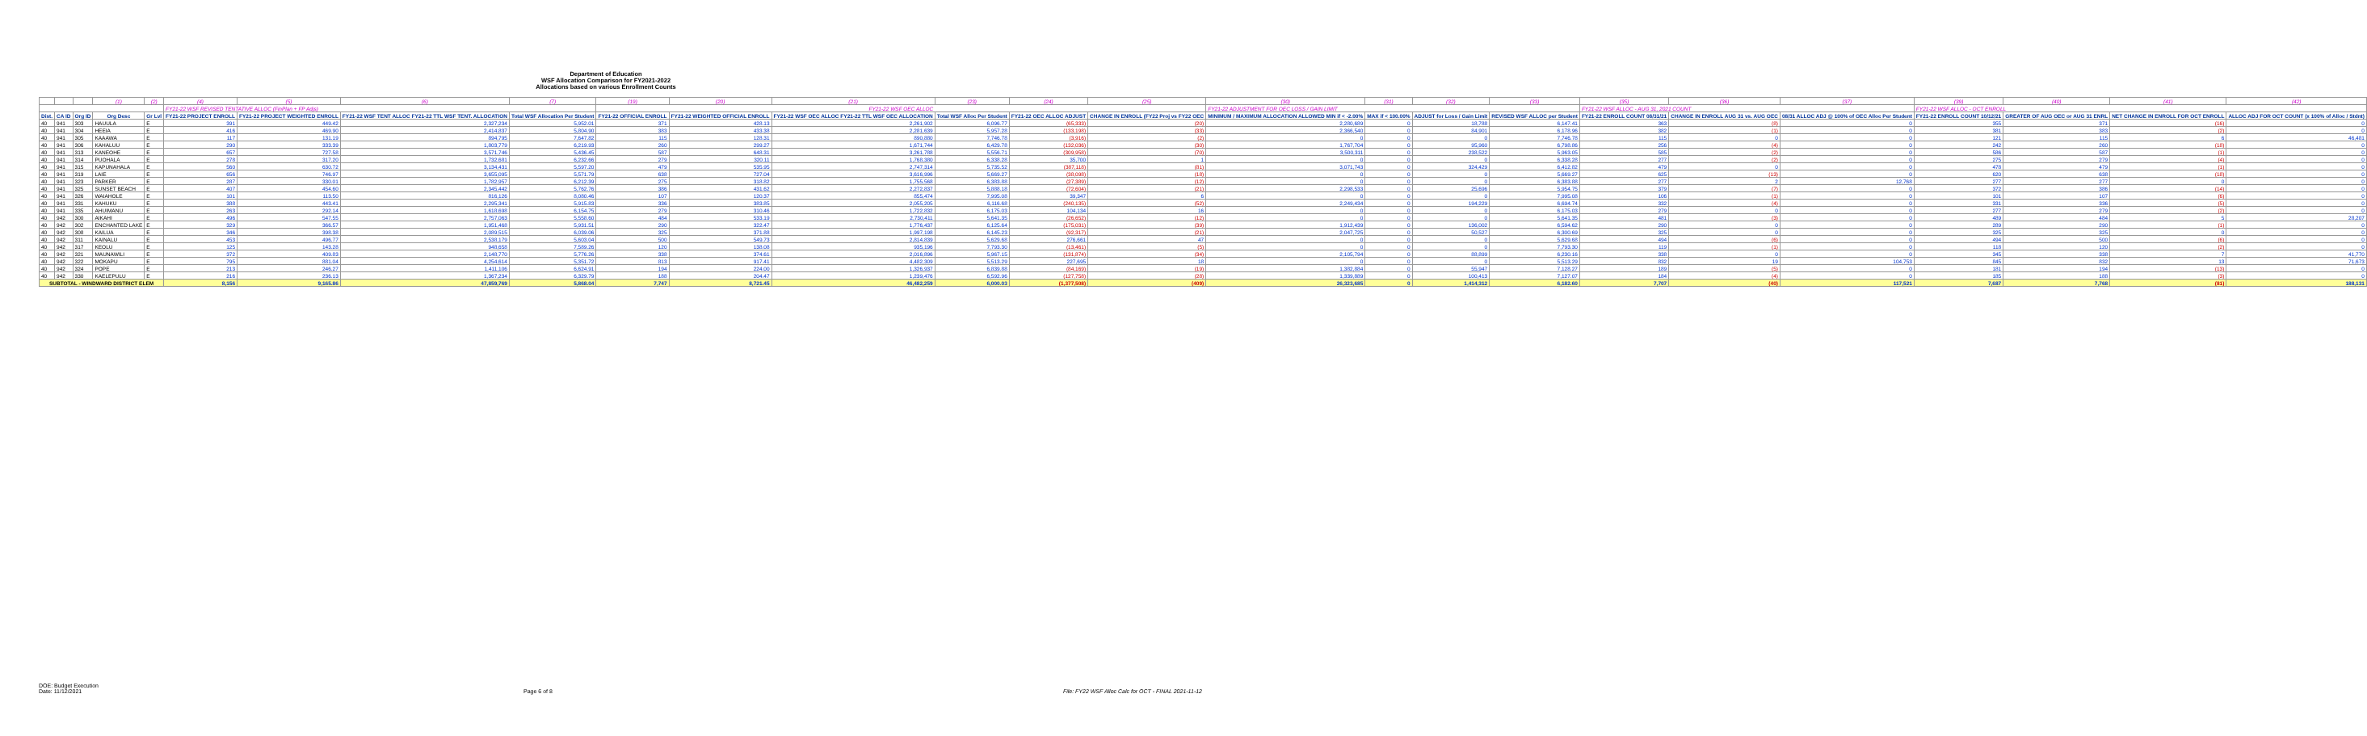Department of Education
WSF Allocation Comparison for FY2021-2022
Allocations based on various Enrollment Counts
| | | | (1) | (2) | (4) | (5) | (6) | (7) | (19) | (20) | (21) | (23) | (24) | (25) | (30) | (31) | (32) | (33) | (35) | (36) | (37) | (39) | (40) | (41) | (42) |
| | | | | | FY21-22 WSF REVISED TENTATIVE ALLOC (FinPlan + FP Adjs) | | | | FY21-22 WSF OEC ALLOC | | | | | | FY21-22 ADJUSTMENT FOR OEC LOSS / GAIN LIMIT | | | | FY21-22 WSF ALLOC - AUG 31, 2021 COUNT | | | FY21-22 WSF ALLOC - OCT ENROLL | | | |
| Dist. | CA ID | Org ID | Org Desc | Gr Lvl | FY21-22 PROJECT ENROLL | FY21-22 PROJECT WEIGHTED ENROLL | FY21-22 WSF TENT ALLOC FY21-22 TTL WSF TENT. ALLOCATION | Total WSF Allocation Per Student | FY21-22 OFFICIAL ENROLL | FY21-22 WEIGHTED OFFICIAL ENROLL | FY21-22 WSF OEC ALLOC FY21-22 TTL WSF OEC ALLOCATION | Total WSF Alloc Per Student | FY21-22 OEC ALLOC ADJUST | CHANGE IN ENROLL (FY22 Proj vs FY22 OEC | MINIMUM / MAXIMUM ALLOCATION ALLOWED MIN if < -2.00% | MAX if < 100.00% | ADJUST for Loss / Gain Limit | REVISED WSF ALLOC per Student | FY21-22 ENROLL COUNT 08/31/21 | CHANGE IN ENROLL AUG 31 vs. AUG OEC | 08/31 ALLOC ADJ @ 100% of OEC Alloc Per Student | FY21-22 ENROLL COUNT 10/12/21 | GREATER OF AUG OEC or AUG 31 ENRL | NET CHANGE IN ENROLL FOR OCT ENROLL | ALLOC ADJ FOR OCT COUNT (x 100% of Alloc / Stdnt) |
| 40 | 941 | 303 | HAUULA | E | 391 | 449.42 | 2,327,234 | 5,952.01 | 371 | 428.13 | 2,261,902 | 6,096.77 | (65,333) | (20) | 2,280,689 | 0 | 18,788 | 6,147.41 | 363 | (8) | 0 | 355 | 371 | (16) | 0 |
| 40 | 941 | 304 | HEEIA | E | 416 | 469.90 | 2,414,837 | 5,804.90 | 383 | 433.38 | 2,281,639 | 5,957.28 | (133,198) | (33) | 2,366,540 | 0 | 84,901 | 6,178.96 | 382 | (1) | 0 | 381 | 383 | (2) | 0 |
| 40 | 941 | 305 | KAAAWA | E | 117 | 131.19 | 894,795 | 7,647.82 | 115 | 128.31 | 890,880 | 7,746.78 | (3,916) | (2) | 0 | 0 | 0 | 7,746.78 | 115 | 0 | 0 | 121 | 115 | 6 | 46,481 |
| 40 | 941 | 306 | KAHALUU | E | 290 | 333.39 | 1,803,779 | 6,219.93 | 260 | 299.27 | 1,671,744 | 6,429.78 | (132,036) | (30) | 1,767,704 | 0 | 95,960 | 6,798.86 | 256 | (4) | 0 | 242 | 260 | (18) | 0 |
| 40 | 941 | 313 | KANEOHE | E | 657 | 727.58 | 3,571,746 | 5,436.45 | 587 | 648.31 | 3,261,788 | 5,556.71 | (309,958) | (70) | 3,500,311 | 0 | 238,522 | 5,963.05 | 585 | (2) | 0 | 586 | 587 | (1) | 0 |
| 40 | 941 | 314 | PUOHALA | E | 278 | 317.20 | 1,732,681 | 6,232.66 | 279 | 320.11 | 1,768,380 | 6,338.28 | 35,700 | 1 | 0 | 0 | 0 | 6,338.28 | 277 | (2) | 0 | 275 | 279 | (4) | 0 |
| 40 | 941 | 315 | KAPUNAHALA | E | 560 | 630.72 | 3,134,431 | 5,597.20 | 479 | 535.95 | 2,747,314 | 5,735.52 | (387,118) | (81) | 3,071,743 | 0 | 324,429 | 6,412.82 | 479 | 0 | 0 | 478 | 479 | (1) | 0 |
| 40 | 941 | 319 | LAIE | E | 656 | 746.97 | 3,655,095 | 5,571.79 | 638 | 727.04 | 3,616,996 | 5,669.27 | (38,098) | (18) | 0 | 0 | 0 | 5,669.27 | 625 | (13) | 0 | 620 | 638 | (18) | 0 |
| 40 | 941 | 323 | PARKER | E | 287 | 330.01 | 1,782,957 | 6,212.39 | 275 | 318.82 | 1,755,568 | 6,383.88 | (27,389) | (12) | 0 | 0 | 0 | 6,383.88 | 277 | 2 | 12,768 | 277 | 277 | 0 | 0 |
| 40 | 941 | 325 | SUNSET BEACH | E | 407 | 454.60 | 2,345,442 | 5,762.76 | 386 | 431.62 | 2,272,837 | 5,888.18 | (72,604) | (21) | 2,298,533 | 0 | 25,696 | 5,954.75 | 379 | (7) | 0 | 372 | 386 | (14) | 0 |
| 40 | 941 | 326 | WAIAHOLE | E | 101 | 113.50 | 816,126 | 8,080.46 | 107 | 120.37 | 855,474 | 7,995.08 | 39,347 | 6 | 0 | 0 | 0 | 7,995.08 | 106 | (1) | 0 | 101 | 107 | (6) | 0 |
| 40 | 941 | 331 | KAHUKU | E | 388 | 443.41 | 2,295,341 | 5,915.83 | 336 | 383.85 | 2,055,205 | 6,116.68 | (240,135) | (52) | 2,249,434 | 0 | 194,229 | 6,694.74 | 332 | (4) | 0 | 331 | 336 | (5) | 0 |
| 40 | 941 | 335 | AHUIMANU | E | 263 | 292.14 | 1,618,698 | 6,154.75 | 279 | 310.46 | 1,722,832 | 6,175.03 | 104,134 | 16 | 0 | 0 | 0 | 6,175.03 | 279 | 0 | 0 | 277 | 279 | (2) | 0 |
| 40 | 942 | 300 | AIKAHI | E | 496 | 547.55 | 2,757,063 | 5,558.60 | 484 | 533.19 | 2,730,411 | 5,641.35 | (26,652) | (12) | 0 | 0 | 0 | 5,641.35 | 481 | (3) | 0 | 489 | 484 | 5 | 28,207 |
| 40 | 942 | 302 | ENCHANTED LAKE | E | 329 | 366.57 | 1,951,468 | 5,931.51 | 290 | 322.47 | 1,776,437 | 6,125.64 | (175,031) | (39) | 1,912,439 | 0 | 136,002 | 6,594.62 | 290 | 0 | 0 | 289 | 290 | (1) | 0 |
| 40 | 942 | 308 | KAILUA | E | 346 | 398.38 | 2,089,515 | 6,039.06 | 325 | 371.88 | 1,997,198 | 6,145.23 | (92,317) | (21) | 2,047,725 | 0 | 50,527 | 6,300.69 | 325 | 0 | 0 | 325 | 325 | 0 | 0 |
| 40 | 942 | 311 | KAINALU | E | 453 | 496.77 | 2,538,179 | 5,603.04 | 500 | 549.73 | 2,814,839 | 5,629.68 | 276,661 | 47 | 0 | 0 | 0 | 5,629.68 | 494 | (6) | 0 | 494 | 500 | (6) | 0 |
| 40 | 942 | 317 | KEOLU | E | 125 | 143.28 | 948,658 | 7,589.26 | 120 | 138.08 | 935,196 | 7,793.30 | (13,461) | (5) | 0 | 0 | 0 | 7,793.30 | 119 | (1) | 0 | 118 | 120 | (2) | 0 |
| 40 | 942 | 321 | MAUNAWILI | E | 372 | 409.83 | 2,148,770 | 5,776.26 | 338 | 374.61 | 2,016,896 | 5,967.15 | (131,874) | (34) | 2,105,794 | 0 | 88,899 | 6,230.16 | 338 | 0 | 0 | 345 | 338 | 7 | 41,770 |
| 40 | 942 | 322 | MOKAPU | E | 795 | 881.04 | 4,254,614 | 5,351.72 | 813 | 917.41 | 4,482,309 | 5,513.29 | 227,695 | 18 | 0 | 0 | 0 | 5,513.29 | 832 | 19 | 104,753 | 845 | 832 | 13 | 71,673 |
| 40 | 942 | 324 | POPE | E | 213 | 246.27 | 1,411,106 | 6,624.91 | 194 | 224.00 | 1,326,937 | 6,839.88 | (84,169) | (19) | 1,382,884 | 0 | 55,947 | 7,128.27 | 189 | (5) | 0 | 181 | 194 | (13) | 0 |
| 40 | 942 | 330 | KAELEPULU | E | 216 | 236.13 | 1,367,234 | 6,329.79 | 188 | 204.47 | 1,239,476 | 6,592.96 | (127,758) | (28) | 1,339,889 | 0 | 100,413 | 7,127.07 | 184 | (4) | 0 | 185 | 188 | (3) | 0 |
| SUBTOTAL - WINDWARD DISTRICT ELEM | | | | | 8,156 | 9,165.86 | 47,859,769 | 5,868.04 | 7,747 | 8,721.45 | 46,482,259 | 6,000.03 | (1,377,508) | (409) | 26,323,685 | 0 | 1,414,312 | 6,182.60 | 7,707 | (40) | 117,521 | 7,687 | 7,768 | (81) | 188,131 |
DOE: Budget Execution
Date: 11/12/2021
Page 6 of 8 File: FY22 WSF Alloc Calc for OCT - FINAL 2021-11-12